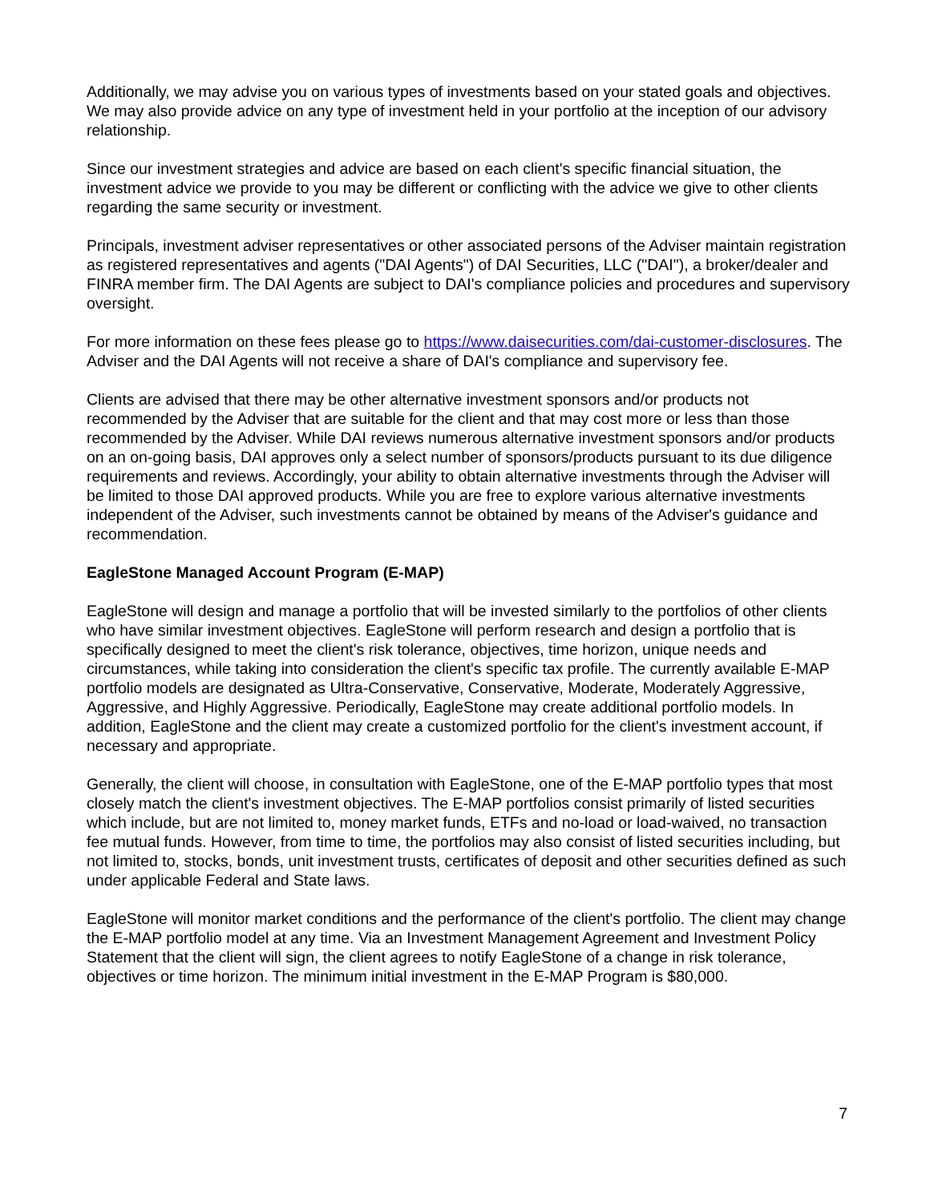Additionally, we may advise you on various types of investments based on your stated goals and objectives. We may also provide advice on any type of investment held in your portfolio at the inception of our advisory relationship.
Since our investment strategies and advice are based on each client's specific financial situation, the investment advice we provide to you may be different or conflicting with the advice we give to other clients regarding the same security or investment.
Principals, investment adviser representatives or other associated persons of the Adviser maintain registration as registered representatives and agents ("DAI Agents") of DAI Securities, LLC ("DAI"), a broker/dealer and FINRA member firm. The DAI Agents are subject to DAI's compliance policies and procedures and supervisory oversight.
For more information on these fees please go to https://www.daisecurities.com/dai-customer-disclosures. The Adviser and the DAI Agents will not receive a share of DAI's compliance and supervisory fee.
Clients are advised that there may be other alternative investment sponsors and/or products not recommended by the Adviser that are suitable for the client and that may cost more or less than those recommended by the Adviser. While DAI reviews numerous alternative investment sponsors and/or products on an on-going basis, DAI approves only a select number of sponsors/products pursuant to its due diligence requirements and reviews. Accordingly, your ability to obtain alternative investments through the Adviser will be limited to those DAI approved products. While you are free to explore various alternative investments independent of the Adviser, such investments cannot be obtained by means of the Adviser's guidance and recommendation.
EagleStone Managed Account Program (E-MAP)
EagleStone will design and manage a portfolio that will be invested similarly to the portfolios of other clients who have similar investment objectives. EagleStone will perform research and design a portfolio that is specifically designed to meet the client's risk tolerance, objectives, time horizon, unique needs and circumstances, while taking into consideration the client's specific tax profile. The currently available E-MAP portfolio models are designated as Ultra-Conservative, Conservative, Moderate, Moderately Aggressive, Aggressive, and Highly Aggressive. Periodically, EagleStone may create additional portfolio models. In addition, EagleStone and the client may create a customized portfolio for the client's investment account, if necessary and appropriate.
Generally, the client will choose, in consultation with EagleStone, one of the E-MAP portfolio types that most closely match the client's investment objectives. The E-MAP portfolios consist primarily of listed securities which include, but are not limited to, money market funds, ETFs and no-load or load-waived, no transaction fee mutual funds. However, from time to time, the portfolios may also consist of listed securities including, but not limited to, stocks, bonds, unit investment trusts, certificates of deposit and other securities defined as such under applicable Federal and State laws.
EagleStone will monitor market conditions and the performance of the client's portfolio. The client may change the E-MAP portfolio model at any time. Via an Investment Management Agreement and Investment Policy Statement that the client will sign, the client agrees to notify EagleStone of a change in risk tolerance, objectives or time horizon. The minimum initial investment in the E-MAP Program is $80,000.
7